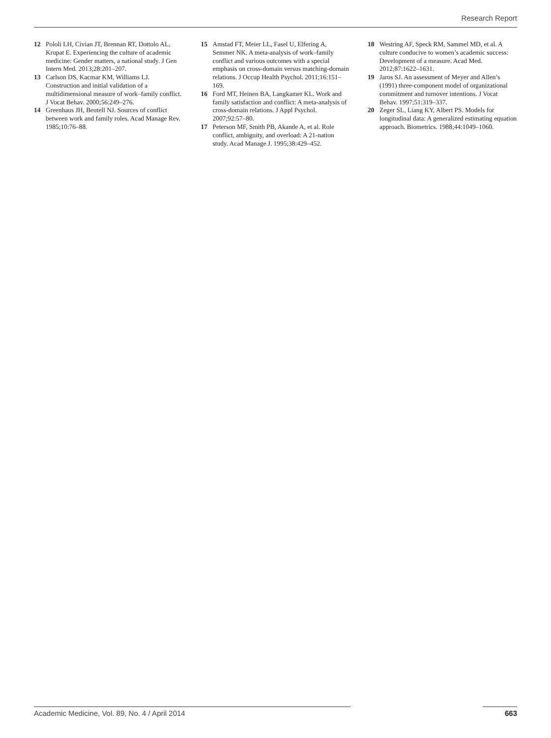Research Report
12 Pololi LH, Civian JT, Brennan RT, Dottolo AL, Krupat E. Experiencing the culture of academic medicine: Gender matters, a national study. J Gen Intern Med. 2013;28:201–207.
13 Carlson DS, Kacmar KM, Williams LJ. Construction and initial validation of a multidimensional measure of work–family conflict. J Vocat Behav. 2000;56:249–276.
14 Greenhaus JH, Beutell NJ. Sources of conflict between work and family roles. Acad Manage Rev. 1985;10:76–88.
15 Amstad FT, Meier LL, Fasel U, Elfering A, Semmer NK. A meta-analysis of work–family conflict and various outcomes with a special emphasis on cross-domain versus matching-domain relations. J Occup Health Psychol. 2011;16:151–169.
16 Ford MT, Heinen BA, Langkamer KL. Work and family satisfaction and conflict: A meta-analysis of cross-domain relations. J Appl Psychol. 2007;92:57–80.
17 Peterson MF, Smith PB, Akande A, et al. Role conflict, ambiguity, and overload: A 21-nation study. Acad Manage J. 1995;38:429–452.
18 Westring AF, Speck RM, Sammel MD, et al. A culture conducive to women’s academic success: Development of a measure. Acad Med. 2012;87:1622–1631.
19 Jaros SJ. An assessment of Meyer and Allen’s (1991) three-component model of organizational commitment and turnover intentions. J Vocat Behav. 1997;51:319–337.
20 Zeger SL, Liang KY, Albert PS. Models for longitudinal data: A generalized estimating equation approach. Biometrics. 1988;44:1049–1060.
Academic Medicine, Vol. 89, No. 4 / April 2014 663